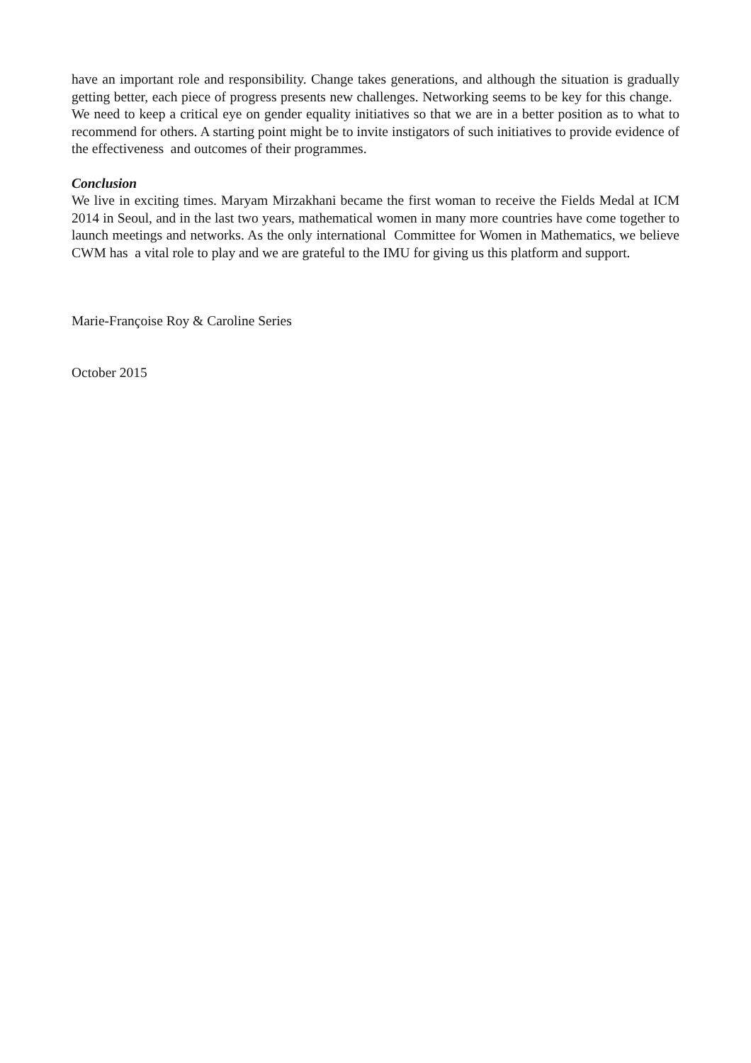have an important role and responsibility. Change takes generations, and although the situation is gradually getting better, each piece of progress presents new challenges. Networking seems to be key for this change. We need to keep a critical eye on gender equality initiatives so that we are in a better position as to what to recommend for others. A starting point might be to invite instigators of such initiatives to provide evidence of the effectiveness and outcomes of their programmes.
Conclusion
We live in exciting times. Maryam Mirzakhani became the first woman to receive the Fields Medal at ICM 2014 in Seoul, and in the last two years, mathematical women in many more countries have come together to launch meetings and networks. As the only international Committee for Women in Mathematics, we believe CWM has a vital role to play and we are grateful to the IMU for giving us this platform and support.
Marie-Françoise Roy & Caroline Series
October 2015